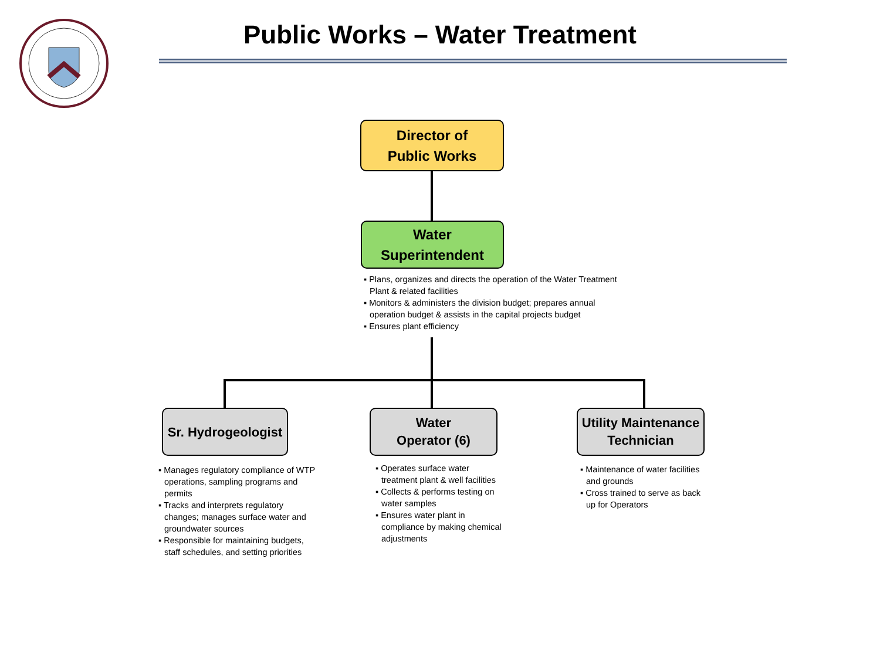Public Works – Water Treatment
Director of
Public Works
Water
Superintendent
▪ Plans, organizes and directs the operation of the Water Treatment Plant & related facilities
▪ Monitors & administers the division budget; prepares annual operation budget & assists in the capital projects budget
▪ Ensures plant efficiency
Sr. Hydrogeologist
Water
Operator (6)
Utility Maintenance
Technician
▪ Manages regulatory compliance of WTP operations, sampling programs and permits
▪ Tracks and interprets regulatory changes; manages surface water and groundwater sources
▪ Responsible for maintaining budgets, staff schedules, and setting priorities
▪ Operates surface water treatment plant & well facilities
▪ Collects & performs testing on water samples
▪ Ensures water plant in compliance by making chemical adjustments
▪ Maintenance of water facilities and grounds
▪ Cross trained to serve as back up for Operators